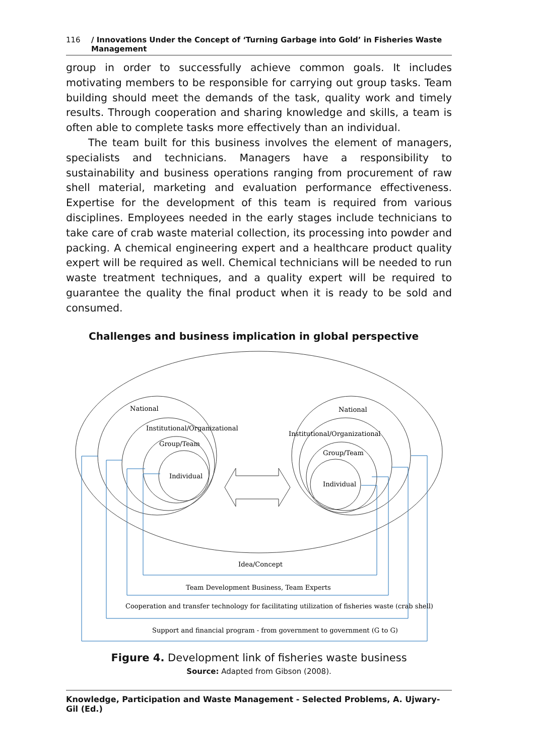116 / Innovations Under the Concept of ‘Turning Garbage into Gold’ in Fisheries Waste Management
group in order to successfully achieve common goals. It includes motivating members to be responsible for carrying out group tasks. Team building should meet the demands of the task, quality work and timely results. Through cooperation and sharing knowledge and skills, a team is often able to complete tasks more effectively than an individual.
The team built for this business involves the element of managers, specialists and technicians. Managers have a responsibility to sustainability and business operations ranging from procurement of raw shell material, marketing and evaluation performance effectiveness. Expertise for the development of this team is required from various disciplines. Employees needed in the early stages include technicians to take care of crab waste material collection, its processing into powder and packing. A chemical engineering expert and a healthcare product quality expert will be required as well. Chemical technicians will be needed to run waste treatment techniques, and a quality expert will be required to guarantee the quality the final product when it is ready to be sold and consumed.
Challenges and business implication in global perspective
National
Institutional/Organizational
Group/Team
Individual
National
Institutional/Organizational
Group/Team
Individual
Idea/Concept
Team Development Business, Team Experts
Cooperation and transfer technology for facilitating utilization of fisheries waste (crab shell)
Support and financial program - from government to government (G to G)
Figure 4. Development link of fisheries waste business
Source: Adapted from Gibson (2008).
Knowledge, Participation and Waste Management - Selected Problems, A. Ujwary-Gil (Ed.)